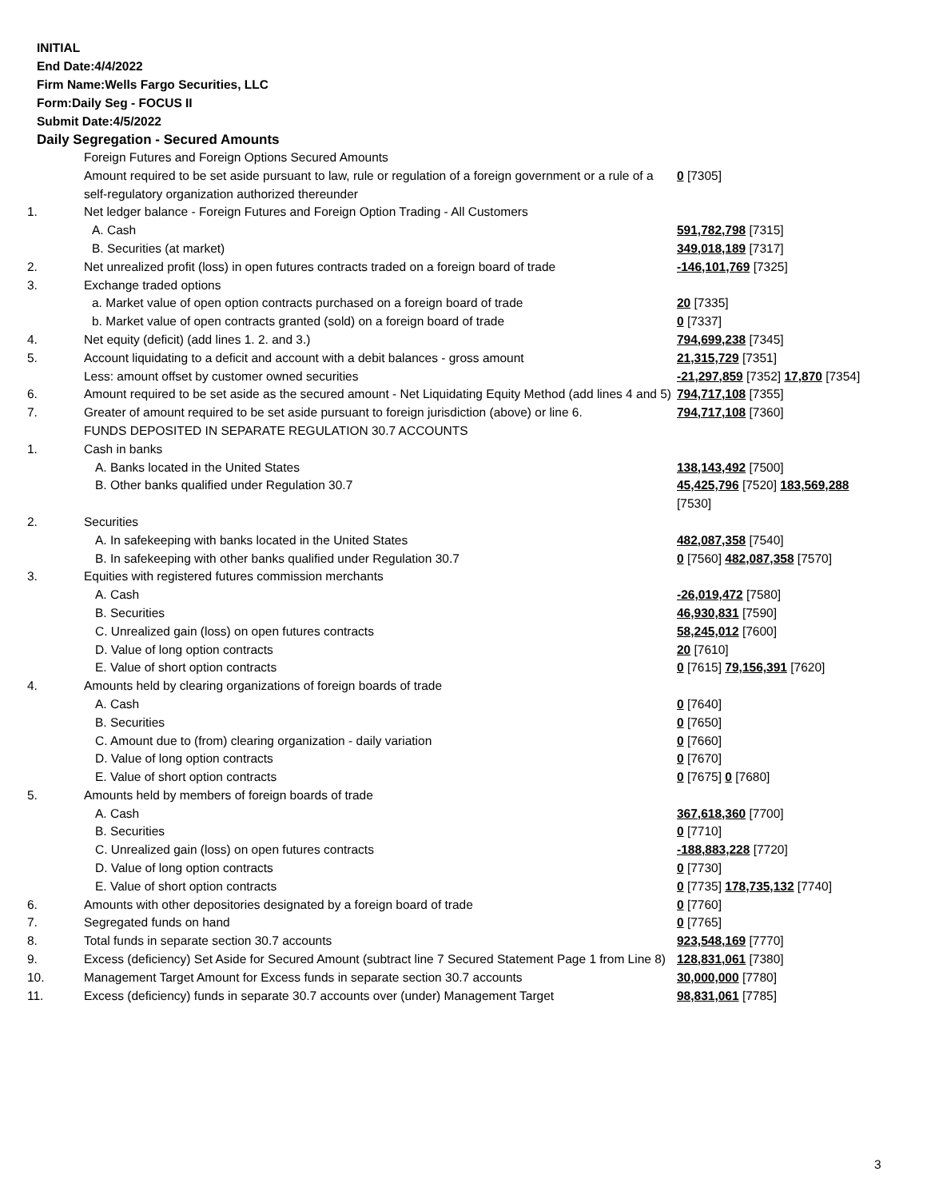INITIAL
End Date:4/4/2022
Firm Name:Wells Fargo Securities, LLC
Form:Daily Seg - FOCUS II
Submit Date:4/5/2022
Daily Segregation - Secured Amounts
| | Foreign Futures and Foreign Options Secured Amounts | |
| | Amount required to be set aside pursuant to law, rule or regulation of a foreign government or a rule of a self-regulatory organization authorized thereunder | 0 [7305] |
| 1. | Net ledger balance - Foreign Futures and Foreign Option Trading - All Customers | |
| | A. Cash | 591,782,798 [7315] |
| | B. Securities (at market) | 349,018,189 [7317] |
| 2. | Net unrealized profit (loss) in open futures contracts traded on a foreign board of trade | -146,101,769 [7325] |
| 3. | Exchange traded options | |
| | a. Market value of open option contracts purchased on a foreign board of trade | 20 [7335] |
| | b. Market value of open contracts granted (sold) on a foreign board of trade | 0 [7337] |
| 4. | Net equity (deficit) (add lines 1. 2. and 3.) | 794,699,238 [7345] |
| 5. | Account liquidating to a deficit and account with a debit balances - gross amount | 21,315,729 [7351] |
| | Less: amount offset by customer owned securities | -21,297,859 [7352] 17,870 [7354] |
| 6. | Amount required to be set aside as the secured amount - Net Liquidating Equity Method (add lines 4 and 5) | 794,717,108 [7355] |
| 7. | Greater of amount required to be set aside pursuant to foreign jurisdiction (above) or line 6. | 794,717,108 [7360] |
| | FUNDS DEPOSITED IN SEPARATE REGULATION 30.7 ACCOUNTS | |
| 1. | Cash in banks | |
| | A. Banks located in the United States | 138,143,492 [7500] |
| | B. Other banks qualified under Regulation 30.7 | 45,425,796 [7520] 183,569,288 [7530] |
| 2. | Securities | |
| | A. In safekeeping with banks located in the United States | 482,087,358 [7540] |
| | B. In safekeeping with other banks qualified under Regulation 30.7 | 0 [7560] 482,087,358 [7570] |
| 3. | Equities with registered futures commission merchants | |
| | A. Cash | -26,019,472 [7580] |
| | B. Securities | 46,930,831 [7590] |
| | C. Unrealized gain (loss) on open futures contracts | 58,245,012 [7600] |
| | D. Value of long option contracts | 20 [7610] |
| | E. Value of short option contracts | 0 [7615] 79,156,391 [7620] |
| 4. | Amounts held by clearing organizations of foreign boards of trade | |
| | A. Cash | 0 [7640] |
| | B. Securities | 0 [7650] |
| | C. Amount due to (from) clearing organization - daily variation | 0 [7660] |
| | D. Value of long option contracts | 0 [7670] |
| | E. Value of short option contracts | 0 [7675] 0 [7680] |
| 5. | Amounts held by members of foreign boards of trade | |
| | A. Cash | 367,618,360 [7700] |
| | B. Securities | 0 [7710] |
| | C. Unrealized gain (loss) on open futures contracts | -188,883,228 [7720] |
| | D. Value of long option contracts | 0 [7730] |
| | E. Value of short option contracts | 0 [7735] 178,735,132 [7740] |
| 6. | Amounts with other depositories designated by a foreign board of trade | 0 [7760] |
| 7. | Segregated funds on hand | 0 [7765] |
| 8. | Total funds in separate section 30.7 accounts | 923,548,169 [7770] |
| 9. | Excess (deficiency) Set Aside for Secured Amount (subtract line 7 Secured Statement Page 1 from Line 8) | 128,831,061 [7380] |
| 10. | Management Target Amount for Excess funds in separate section 30.7 accounts | 30,000,000 [7780] |
| 11. | Excess (deficiency) funds in separate 30.7 accounts over (under) Management Target | 98,831,061 [7785] |
3